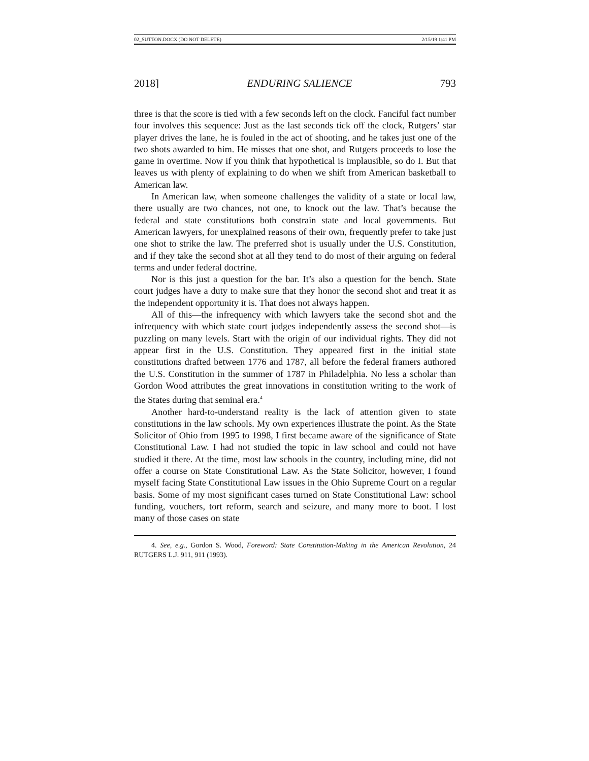02_SUTTON.DOCX (DO NOT DELETE) 2/15/19 1:41 PM
2018] ENDURING SALIENCE 793
three is that the score is tied with a few seconds left on the clock. Fanciful fact number four involves this sequence: Just as the last seconds tick off the clock, Rutgers’ star player drives the lane, he is fouled in the act of shooting, and he takes just one of the two shots awarded to him. He misses that one shot, and Rutgers proceeds to lose the game in overtime. Now if you think that hypothetical is implausible, so do I. But that leaves us with plenty of explaining to do when we shift from American basketball to American law.
In American law, when someone challenges the validity of a state or local law, there usually are two chances, not one, to knock out the law. That’s because the federal and state constitutions both constrain state and local governments. But American lawyers, for unexplained reasons of their own, frequently prefer to take just one shot to strike the law. The preferred shot is usually under the U.S. Constitution, and if they take the second shot at all they tend to do most of their arguing on federal terms and under federal doctrine.
Nor is this just a question for the bar. It’s also a question for the bench. State court judges have a duty to make sure that they honor the second shot and treat it as the independent opportunity it is. That does not always happen.
All of this—the infrequency with which lawyers take the second shot and the infrequency with which state court judges independently assess the second shot—is puzzling on many levels. Start with the origin of our individual rights. They did not appear first in the U.S. Constitution. They appeared first in the initial state constitutions drafted between 1776 and 1787, all before the federal framers authored the U.S. Constitution in the summer of 1787 in Philadelphia. No less a scholar than Gordon Wood attributes the great innovations in constitution writing to the work of the States during that seminal era.<sup>4</sup>
Another hard-to-understand reality is the lack of attention given to state constitutions in the law schools. My own experiences illustrate the point. As the State Solicitor of Ohio from 1995 to 1998, I first became aware of the significance of State Constitutional Law. I had not studied the topic in law school and could not have studied it there. At the time, most law schools in the country, including mine, did not offer a course on State Constitutional Law. As the State Solicitor, however, I found myself facing State Constitutional Law issues in the Ohio Supreme Court on a regular basis. Some of my most significant cases turned on State Constitutional Law: school funding, vouchers, tort reform, search and seizure, and many more to boot. I lost many of those cases on state
4. See, e.g., Gordon S. Wood, Foreword: State Constitution-Making in the American Revolution, 24 RUTGERS L.J. 911, 911 (1993).